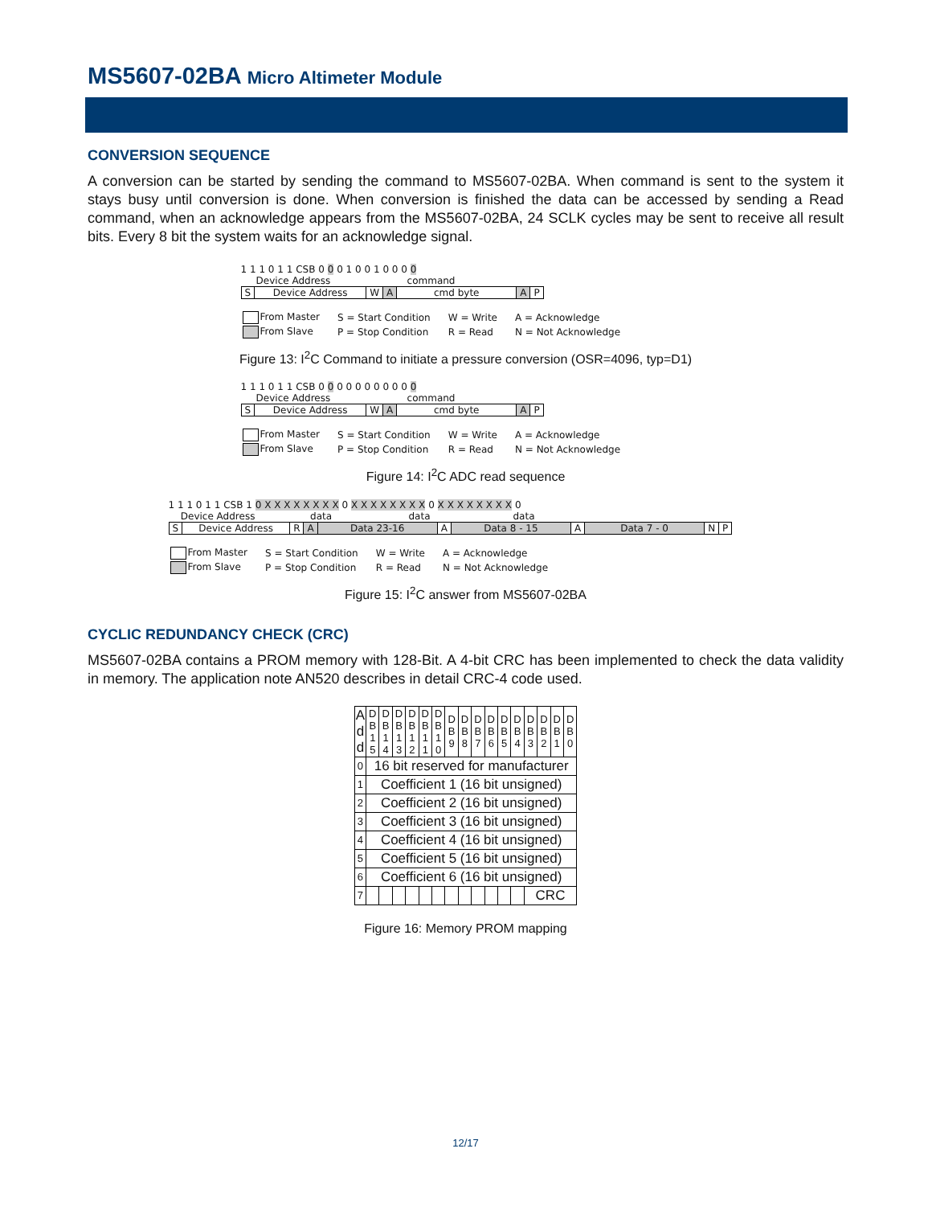MS5607-02BA Micro Altimeter Module
CONVERSION SEQUENCE
A conversion can be started by sending the command to MS5607-02BA. When command is sent to the system it stays busy until conversion is done. When conversion is finished the data can be accessed by sending a Read command, when an acknowledge appears from the MS5607-02BA, 24 SCLK cycles may be sent to receive all result bits. Every 8 bit the system waits for an acknowledge signal.
1 1 1 0 1 1 CSB 0 0 0 1 0 0 1 0 0 0 0
Device Address command
| S | Device Address | W | A | cmd byte | A | P |
| From Master | S = Start Condition | W = Write | A = Acknowledge |
| From Slave | P = Stop Condition | R = Read | N = Not Acknowledge |
Figure 13: I<sup>2</sup>C Command to initiate a pressure conversion (OSR=4096, typ=D1)
1 1 1 0 1 1 CSB 0 0 0 0 0 0 0 0 0 0 0
Device Address command
| S | Device Address | W | A | cmd byte | A | P |
| From Master | S = Start Condition | W = Write | A = Acknowledge |
| From Slave | P = Stop Condition | R = Read | N = Not Acknowledge |
Figure 14: I<sup>2</sup>C ADC read sequence
1 1 1 0 1 1 CSB 1 0 X X X X X X X X 0 X X X X X X X X 0 X X X X X X X X 0
Device Address data data data
| S | Device Address | R | A | Data 23-16 | A | Data 8 - 15 | A | Data 7 - 0 | N | P |
| From Master | S = Start Condition | W = Write | A = Acknowledge |
| From Slave | P = Stop Condition | R = Read | N = Not Acknowledge |
Figure 15: I<sup>2</sup>C answer from MS5607-02BA
CYCLIC REDUNDANCY CHECK (CRC)
MS5607-02BA contains a PROM memory with 128-Bit. A 4-bit CRC has been implemented to check the data validity in memory. The application note AN520 describes in detail CRC-4 code used.
| A d d | D B 1 5 | D B 1 4 | D B 1 3 | D B 1 2 | D B 1 1 | D B 1 0 | D B 9 | D B 8 | D B 7 | D B 6 | D B 5 | D B 4 | D B 3 | D B 2 | D B 1 | D B 0 |
| 0 | 16 bit reserved for manufacturer | | | | | | | | | | | | | | | |
| 1 | Coefficient 1 (16 bit unsigned) | | | | | | | | | | | | | | | |
| 2 | Coefficient 2 (16 bit unsigned) | | | | | | | | | | | | | | | |
| 3 | Coefficient 3 (16 bit unsigned) | | | | | | | | | | | | | | | |
| 4 | Coefficient 4 (16 bit unsigned) | | | | | | | | | | | | | | | |
| 5 | Coefficient 5 (16 bit unsigned) | | | | | | | | | | | | | | | |
| 6 | Coefficient 6 (16 bit unsigned) | | | | | | | | | | | | | | | |
| 7 | | | | | | | | | | | | | CRC | | | |
Figure 16: Memory PROM mapping
12/17